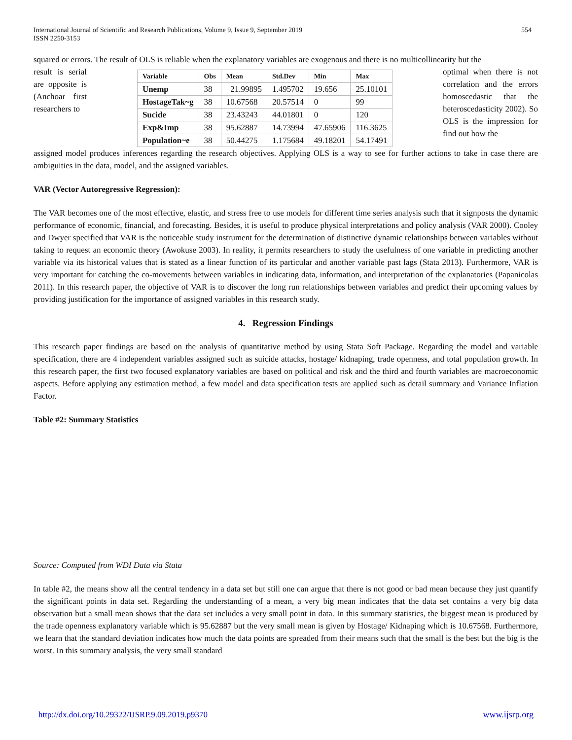International Journal of Scientific and Research Publications, Volume 9, Issue 9, September 2019
ISSN 2250-3153
554
squared or errors. The result of OLS is reliable when the explanatory variables are exogenous and there is no multicollinearity but the
result is serial are opposite is (Anchoar first researchers to
| Variable | Obs | Mean | Std.Dev | Min | Max |
| --- | --- | --- | --- | --- | --- |
| Unemp | 38 | 21.99895 | 1.495702 | 19.656 | 25.10101 |
| HostageTak~g | 38 | 10.67568 | 20.57514 | 0 | 99 |
| Sucide | 38 | 23.43243 | 44.01801 | 0 | 120 |
| Exp&Imp | 38 | 95.62887 | 14.73994 | 47.65906 | 116.3625 |
| Population~e | 38 | 50.44275 | 1.175684 | 49.18201 | 54.17491 |
optimal when there is not correlation and the errors homoscedastic that the heteroscedasticity 2002). So OLS is the impression for find out how the
assigned model produces inferences regarding the research objectives. Applying OLS is a way to see for further actions to take in case there are ambiguities in the data, model, and the assigned variables.
VAR (Vector Autoregressive Regression):
The VAR becomes one of the most effective, elastic, and stress free to use models for different time series analysis such that it signposts the dynamic performance of economic, financial, and forecasting. Besides, it is useful to produce physical interpretations and policy analysis (VAR 2000). Cooley and Dwyer specified that VAR is the noticeable study instrument for the determination of distinctive dynamic relationships between variables without taking to request an economic theory (Awokuse 2003). In reality, it permits researchers to study the usefulness of one variable in predicting another variable via its historical values that is stated as a linear function of its particular and another variable past lags (Stata 2013). Furthermore, VAR is very important for catching the co-movements between variables in indicating data, information, and interpretation of the explanatories (Papanicolas 2011). In this research paper, the objective of VAR is to discover the long run relationships between variables and predict their upcoming values by providing justification for the importance of assigned variables in this research study.
4. Regression Findings
This research paper findings are based on the analysis of quantitative method by using Stata Soft Package. Regarding the model and variable specification, there are 4 independent variables assigned such as suicide attacks, hostage/ kidnaping, trade openness, and total population growth. In this research paper, the first two focused explanatory variables are based on political and risk and the third and fourth variables are macroeconomic aspects. Before applying any estimation method, a few model and data specification tests are applied such as detail summary and Variance Inflation Factor.
Table #2: Summary Statistics
Source: Computed from WDI Data via Stata
In table #2, the means show all the central tendency in a data set but still one can argue that there is not good or bad mean because they just quantify the significant points in data set. Regarding the understanding of a mean, a very big mean indicates that the data set contains a very big data observation but a small mean shows that the data set includes a very small point in data. In this summary statistics, the biggest mean is produced by the trade openness explanatory variable which is 95.62887 but the very small mean is given by Hostage/ Kidnaping which is 10.67568. Furthermore, we learn that the standard deviation indicates how much the data points are spreaded from their means such that the small is the best but the big is the worst. In this summary analysis, the very small standard
http://dx.doi.org/10.29322/IJSRP.9.09.2019.p9370 www.ijsrp.org